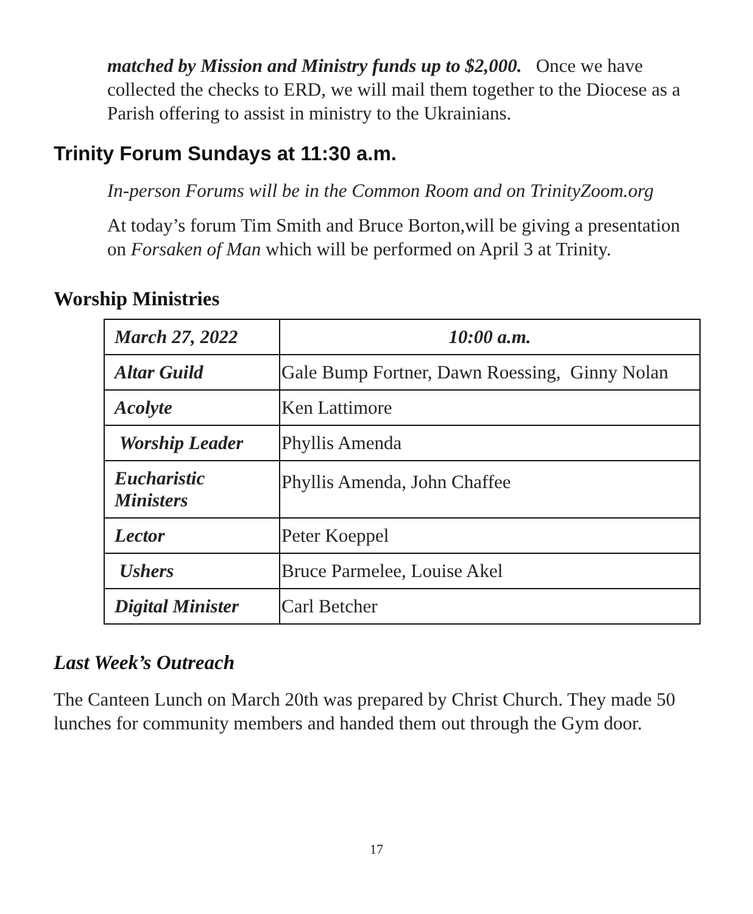matched by Mission and Ministry funds up to $2,000. Once we have collected the checks to ERD, we will mail them together to the Diocese as a Parish offering to assist in ministry to the Ukrainians.
Trinity Forum Sundays at 11:30 a.m.
In-person Forums will be in the Common Room and on TrinityZoom.org
At today’s forum Tim Smith and Bruce Borton,will be giving a presentation on Forsaken of Man which will be performed on April 3 at Trinity.
Worship Ministries
| March 27, 2022 | 10:00 a.m. |
| Altar Guild | Gale Bump Fortner, Dawn Roessing, Ginny Nolan |
| Acolyte | Ken Lattimore |
| Worship Leader | Phyllis Amenda |
| Eucharistic Ministers | Phyllis Amenda, John Chaffee |
| Lector | Peter Koeppel |
| Ushers | Bruce Parmelee, Louise Akel |
| Digital Minister | Carl Betcher |
Last Week’s Outreach
The Canteen Lunch on March 20th was prepared by Christ Church. They made 50 lunches for community members and handed them out through the Gym door.
17